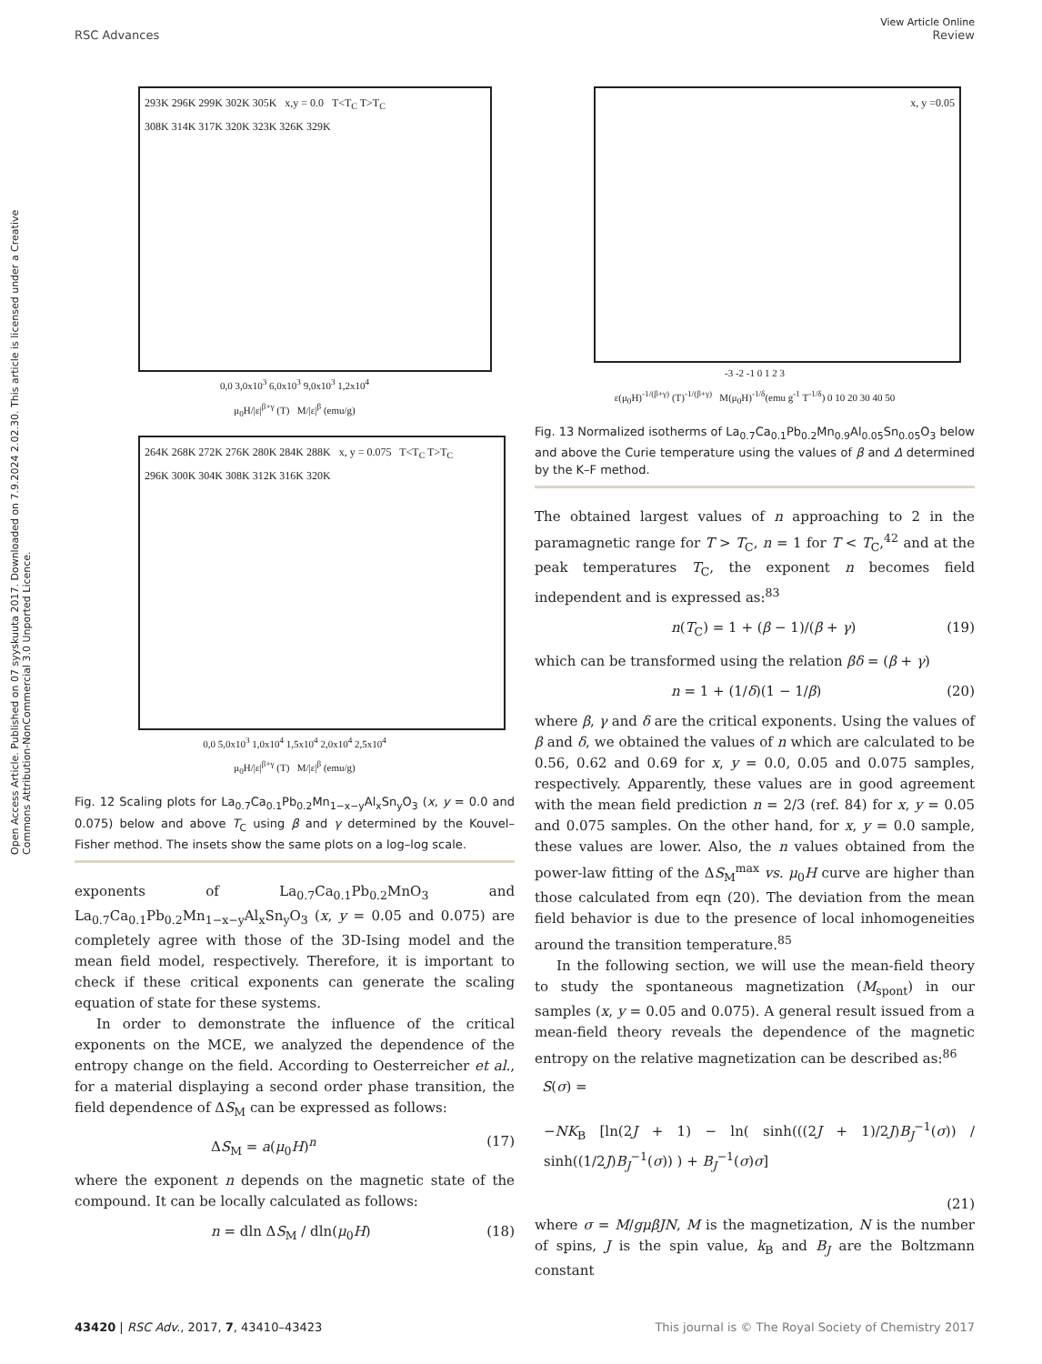View Article Online
RSC Advances Review
Open Access Article. Published on 07 syyskuuta 2017. Downloaded on 7.9.2024 2.02.30. This article is licensed under a Creative Commons Attribution-NonCommercial 3.0 Unported Licence.
293K 296K 299K 302K 305K x,y = 0.0 T<T<sub>C</sub> T>T<sub>C</sub>
308K 314K 317K 320K 323K 326K 329K
0,0 3,0x10<sup>3</sup> 6,0x10<sup>3</sup> 9,0x10<sup>3</sup> 1,2x10<sup>4</sup>
μ<sub>0</sub>H/|ε|<sup>β+γ</sup> (T) M/|ε|<sup>β</sup> (emu/g)
264K 268K 272K 276K 280K 284K 288K x, y = 0.075 T<T<sub>C</sub> T>T<sub>C</sub>
296K 300K 304K 308K 312K 316K 320K
0,0 5,0x10<sup>3</sup> 1,0x10<sup>4</sup> 1,5x10<sup>4</sup> 2,0x10<sup>4</sup> 2,5x10<sup>4</sup>
μ<sub>0</sub>H/|ε|<sup>β+γ</sup> (T) M/|ε|<sup>β</sup> (emu/g)
Fig. 12 Scaling plots for La<sub>0.7</sub>Ca<sub>0.1</sub>Pb<sub>0.2</sub>Mn<sub>1−x−y</sub>Al<sub>x</sub>Sn<sub>y</sub>O<sub>3</sub> (x, y = 0.0 and 0.075) below and above T<sub>C</sub> using β and γ determined by the Kouvel–Fisher method. The insets show the same plots on a log–log scale.
exponents of La<sub>0.7</sub>Ca<sub>0.1</sub>Pb<sub>0.2</sub>MnO<sub>3</sub> and La<sub>0.7</sub>Ca<sub>0.1</sub>Pb<sub>0.2</sub>Mn<sub>1−x−y</sub>Al<sub>x</sub>Sn<sub>y</sub>O<sub>3</sub> (x, y = 0.05 and 0.075) are completely agree with those of the 3D-Ising model and the mean field model, respectively. Therefore, it is important to check if these critical exponents can generate the scaling equation of state for these systems.
In order to demonstrate the influence of the critical exponents on the MCE, we analyzed the dependence of the entropy change on the field. According to Oesterreicher et al., for a material displaying a second order phase transition, the field dependence of ΔS<sub>M</sub> can be expressed as follows:
ΔS<sub>M</sub> = a(μ<sub>0</sub>H)<sup>n</sup> (17)
where the exponent n depends on the magnetic state of the compound. It can be locally calculated as follows:
n = dln ΔS<sub>M</sub> / dln(μ<sub>0</sub>H) (18)
x, y =0.05
-3 -2 -1 0 1 2 3
ε(μ<sub>0</sub>H)<sup>-1/(β+γ)</sup> (T)<sup>-1/(β+γ)</sup> M(μ<sub>0</sub>H)<sup>-1/δ</sup>(emu g<sup>-1</sup> T<sup>-1/δ</sup>) 0 10 20 30 40 50
Fig. 13 Normalized isotherms of La<sub>0.7</sub>Ca<sub>0.1</sub>Pb<sub>0.2</sub>Mn<sub>0.9</sub>Al<sub>0.05</sub>Sn<sub>0.05</sub>O<sub>3</sub> below and above the Curie temperature using the values of β and Δ determined by the K–F method.
The obtained largest values of n approaching to 2 in the paramagnetic range for T > T<sub>C</sub>, n = 1 for T < T<sub>C</sub>,<sup>42</sup> and at the peak temperatures T<sub>C</sub>, the exponent n becomes field independent and is expressed as:<sup>83</sup>
n(T<sub>C</sub>) = 1 + (β − 1)/(β + γ) (19)
which can be transformed using the relation βδ = (β + γ)
n = 1 + (1/δ)(1 − 1/β) (20)
where β, γ and δ are the critical exponents. Using the values of β and δ, we obtained the values of n which are calculated to be 0.56, 0.62 and 0.69 for x, y = 0.0, 0.05 and 0.075 samples, respectively. Apparently, these values are in good agreement with the mean field prediction n = 2/3 (ref. 84) for x, y = 0.05 and 0.075 samples. On the other hand, for x, y = 0.0 sample, these values are lower. Also, the n values obtained from the power-law fitting of the ΔS<sub>M</sub><sup>max</sup> vs. μ<sub>0</sub>H curve are higher than those calculated from eqn (20). The deviation from the mean field behavior is due to the presence of local inhomogeneities around the transition temperature.<sup>85</sup>
In the following section, we will use the mean-field theory to study the spontaneous magnetization (M<sub>spont</sub>) in our samples (x, y = 0.05 and 0.075). A general result issued from a mean-field theory reveals the dependence of the magnetic entropy on the relative magnetization can be described as:<sup>86</sup>
S(σ) =
−NK<sub>B</sub> [ln(2J + 1) − ln( sinh(((2J + 1)/2J)B<sub>J</sub><sup>−1</sup>(σ)) / sinh((1/2J)B<sub>J</sub><sup>−1</sup>(σ)) ) + B<sub>J</sub><sup>−1</sup>(σ)σ]
(21)
where σ = M/gμβJN, M is the magnetization, N is the number of spins, J is the spin value, k<sub>B</sub> and B<sub>J</sub> are the Boltzmann constant
43420 | RSC Adv., 2017, 7, 43410–43423 This journal is © The Royal Society of Chemistry 2017